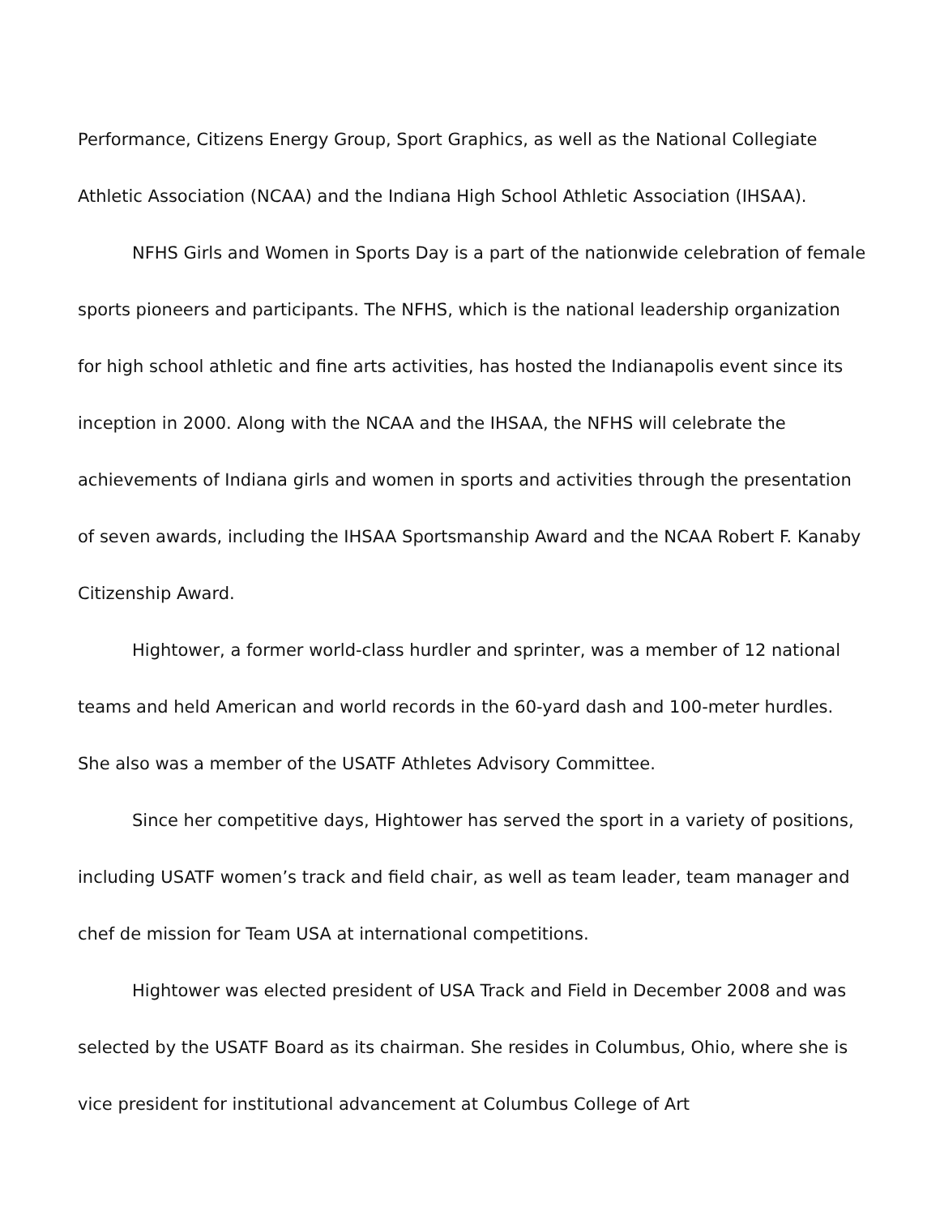Performance, Citizens Energy Group, Sport Graphics, as well as the National Collegiate Athletic Association (NCAA) and the Indiana High School Athletic Association (IHSAA).
NFHS Girls and Women in Sports Day is a part of the nationwide celebration of female sports pioneers and participants. The NFHS, which is the national leadership organization for high school athletic and fine arts activities, has hosted the Indianapolis event since its inception in 2000. Along with the NCAA and the IHSAA, the NFHS will celebrate the achievements of Indiana girls and women in sports and activities through the presentation of seven awards, including the IHSAA Sportsmanship Award and the NCAA Robert F. Kanaby Citizenship Award.
Hightower, a former world-class hurdler and sprinter, was a member of 12 national teams and held American and world records in the 60-yard dash and 100-meter hurdles. She also was a member of the USATF Athletes Advisory Committee.
Since her competitive days, Hightower has served the sport in a variety of positions, including USATF women’s track and field chair, as well as team leader, team manager and chef de mission for Team USA at international competitions.
Hightower was elected president of USA Track and Field in December 2008 and was selected by the USATF Board as its chairman. She resides in Columbus, Ohio, where she is vice president for institutional advancement at Columbus College of Art